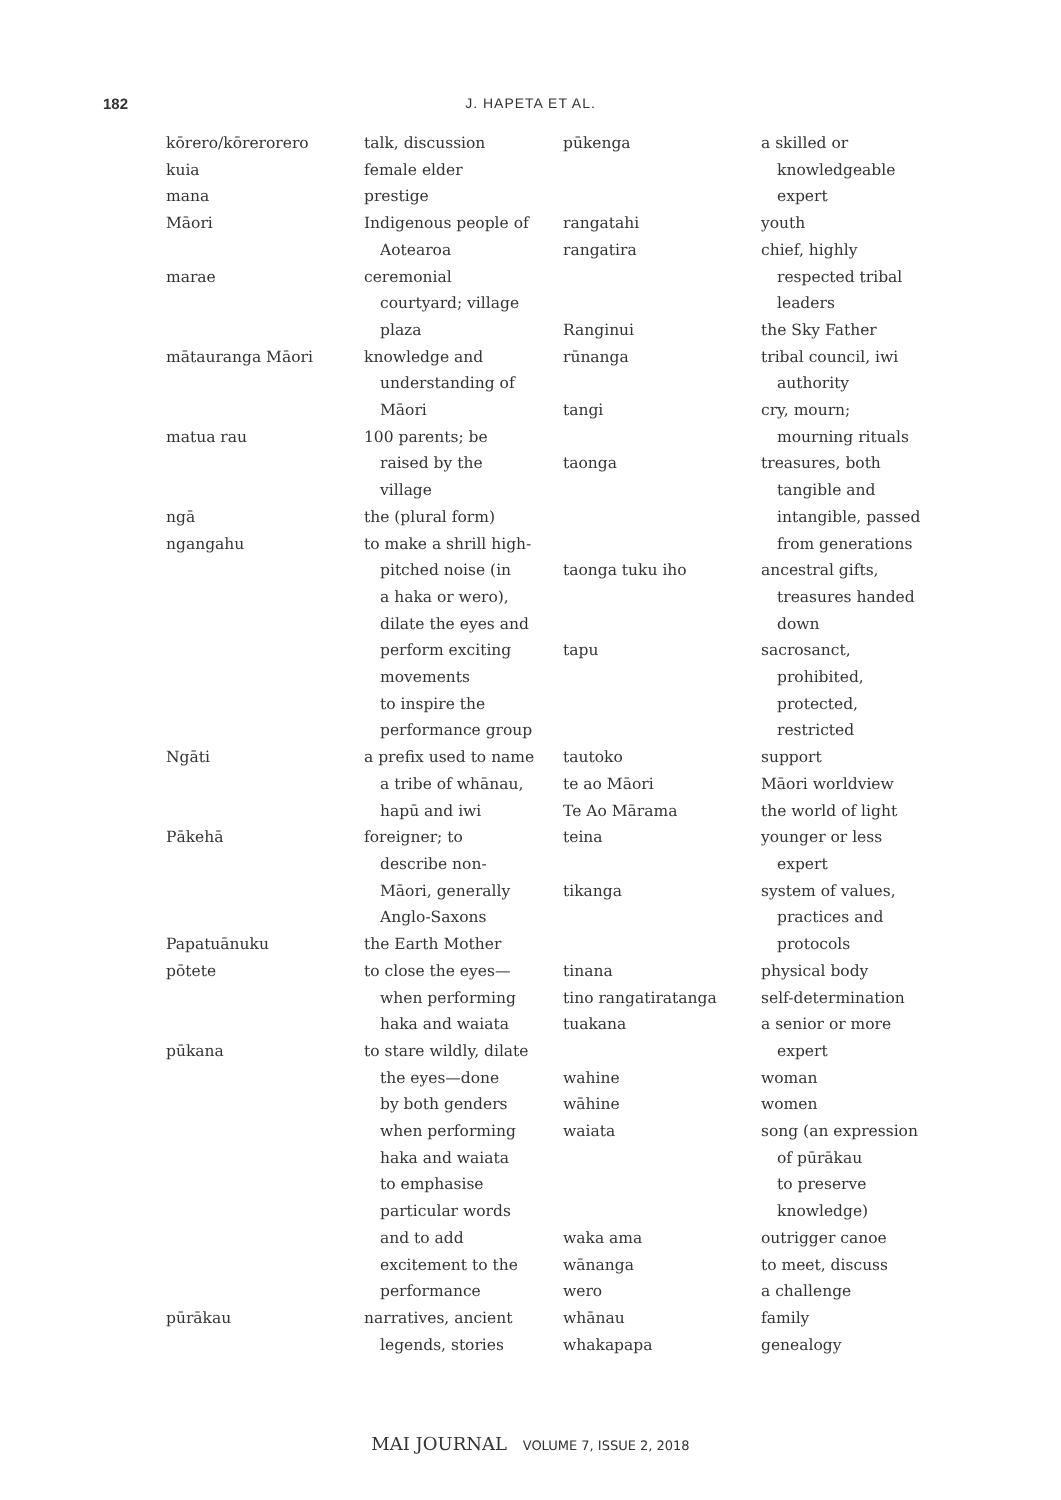182
J. HAPETA ET AL.
| kōrero/kōrerorero talk, discussion kuia female elder mana prestige Māori Indigenous people of Aotearoa marae ceremonial courtyard; village plaza mātauranga Māori knowledge and understanding of Māori matua rau 100 parents; be raised by the village ngā the (plural form) ngangahu to make a shrill high- pitched noise (in a haka or wero), dilate the eyes and perform exciting movements to inspire the performance group Ngāti a prefix used to name a tribe of whānau, hapū and iwi Pākehā foreigner; to describe non- Māori, generally Anglo-Saxons Papatuānuku the Earth Mother pōtete to close the eyes— when performing haka and waiata pūkana to stare wildly, dilate the eyes—done by both genders when performing haka and waiata to emphasise particular words and to add excitement to the performance pūrākau narratives, ancient legends, stories | pūkenga a skilled or knowledgeable expert rangatahi youth rangatira chief, highly respected tribal leaders Ranginui the Sky Father rūnanga tribal council, iwi authority tangi cry, mourn; mourning rituals taonga treasures, both tangible and intangible, passed from generations taonga tuku iho ancestral gifts, treasures handed down tapu sacrosanct, prohibited, protected, restricted tautoko support te ao Māori Māori worldview Te Ao Mārama the world of light teina younger or less expert tikanga system of values, practices and protocols tinana physical body tino rangatiratanga self-determination tuakana a senior or more expert wahine woman wāhine women waiata song (an expression of pūrākau to preserve knowledge) waka ama outrigger canoe wānanga to meet, discuss wero a challenge whānau family whakapapa genealogy |
MAI JOURNAL VOLUME 7, ISSUE 2, 2018